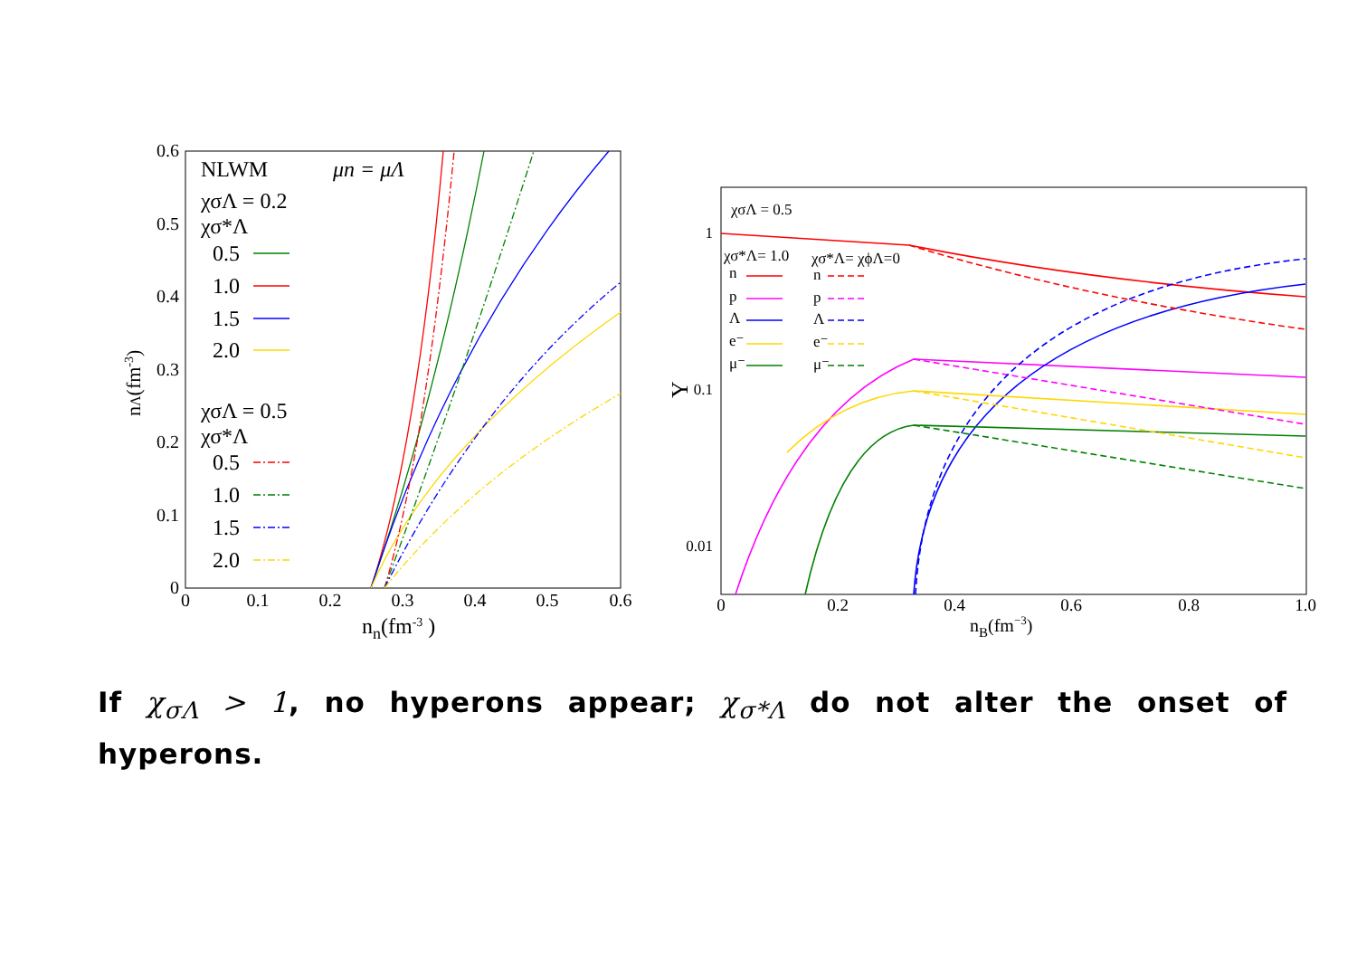0.6
0.5
0.4
0.3
0.2
0.1
0
0
0.1
0.2
0.3
0.4
0.5
0.6
nn(fm-3 )
nΛ(fm-3)
NLWM
χσΛ = 0.2
χσ*Λ
0.5
1.0
1.5
2.0
χσΛ = 0.5
χσ*Λ
0.5
1.0
1.5
2.0
μn = μΛ
1
0.1
0.01
0
0.2
0.4
0.6
0.8
1.0
nB(fm−3)
Y
χσΛ = 0.5
χσ*Λ= 1.0
χσ*Λ= χϕΛ=0
n
p
Λ
e⁻
μ⁻
n
p
Λ
e⁻
μ⁻
If χ<sub>σΛ</sub> > 1, no hyperons appear; χ<sub>σ*Λ</sub> do not alter the onset of hyperons.